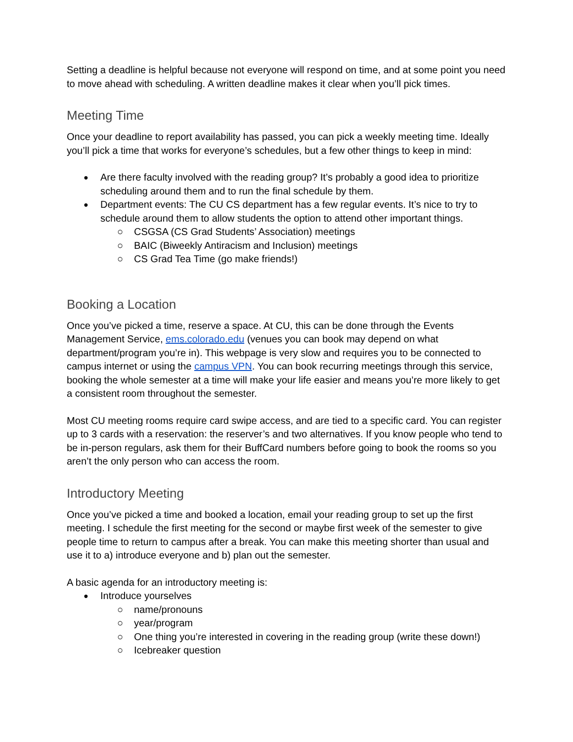Setting a deadline is helpful because not everyone will respond on time, and at some point you need to move ahead with scheduling. A written deadline makes it clear when you’ll pick times.
Meeting Time
Once your deadline to report availability has passed, you can pick a weekly meeting time. Ideally you’ll pick a time that works for everyone’s schedules, but a few other things to keep in mind:
Are there faculty involved with the reading group? It’s probably a good idea to prioritize scheduling around them and to run the final schedule by them.
Department events: The CU CS department has a few regular events. It’s nice to try to schedule around them to allow students the option to attend other important things.
CSGSA (CS Grad Students’ Association) meetings
BAIC (Biweekly Antiracism and Inclusion) meetings
CS Grad Tea Time (go make friends!)
Booking a Location
Once you’ve picked a time, reserve a space. At CU, this can be done through the Events Management Service, ems.colorado.edu (venues you can book may depend on what department/program you’re in). This webpage is very slow and requires you to be connected to campus internet or using the campus VPN. You can book recurring meetings through this service, booking the whole semester at a time will make your life easier and means you’re more likely to get a consistent room throughout the semester.
Most CU meeting rooms require card swipe access, and are tied to a specific card. You can register up to 3 cards with a reservation: the reserver’s and two alternatives. If you know people who tend to be in-person regulars, ask them for their BuffCard numbers before going to book the rooms so you aren’t the only person who can access the room.
Introductory Meeting
Once you’ve picked a time and booked a location, email your reading group to set up the first meeting. I schedule the first meeting for the second or maybe first week of the semester to give people time to return to campus after a break. You can make this meeting shorter than usual and use it to a) introduce everyone and b) plan out the semester.
A basic agenda for an introductory meeting is:
Introduce yourselves
name/pronouns
year/program
One thing you’re interested in covering in the reading group (write these down!)
Icebreaker question